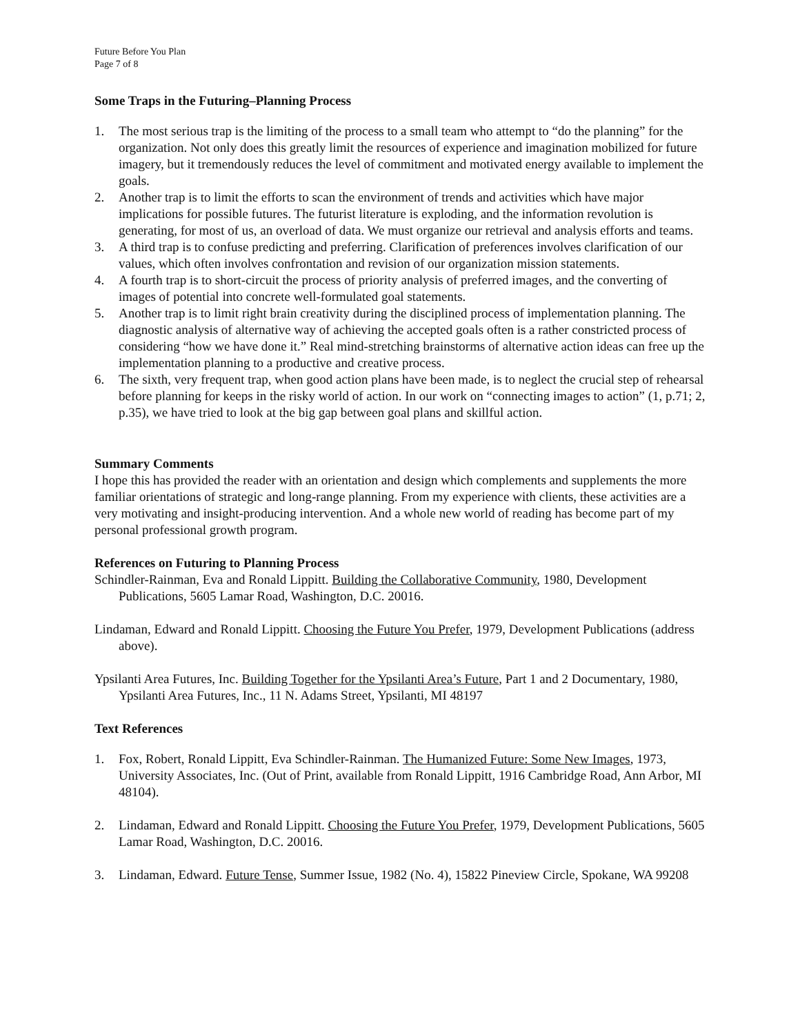Future Before You Plan
Page 7 of 8
Some Traps in the Futuring–Planning Process
1. The most serious trap is the limiting of the process to a small team who attempt to “do the planning” for the organization. Not only does this greatly limit the resources of experience and imagination mobilized for future imagery, but it tremendously reduces the level of commitment and motivated energy available to implement the goals.
2. Another trap is to limit the efforts to scan the environment of trends and activities which have major implications for possible futures. The futurist literature is exploding, and the information revolution is generating, for most of us, an overload of data. We must organize our retrieval and analysis efforts and teams.
3. A third trap is to confuse predicting and preferring. Clarification of preferences involves clarification of our values, which often involves confrontation and revision of our organization mission statements.
4. A fourth trap is to short-circuit the process of priority analysis of preferred images, and the converting of images of potential into concrete well-formulated goal statements.
5. Another trap is to limit right brain creativity during the disciplined process of implementation planning. The diagnostic analysis of alternative way of achieving the accepted goals often is a rather constricted process of considering “how we have done it.” Real mind-stretching brainstorms of alternative action ideas can free up the implementation planning to a productive and creative process.
6. The sixth, very frequent trap, when good action plans have been made, is to neglect the crucial step of rehearsal before planning for keeps in the risky world of action. In our work on “connecting images to action” (1, p.71; 2, p.35), we have tried to look at the big gap between goal plans and skillful action.
Summary Comments
I hope this has provided the reader with an orientation and design which complements and supplements the more familiar orientations of strategic and long-range planning. From my experience with clients, these activities are a very motivating and insight-producing intervention. And a whole new world of reading has become part of my personal professional growth program.
References on Futuring to Planning Process
Schindler-Rainman, Eva and Ronald Lippitt. Building the Collaborative Community, 1980, Development Publications, 5605 Lamar Road, Washington, D.C. 20016.
Lindaman, Edward and Ronald Lippitt. Choosing the Future You Prefer, 1979, Development Publications (address above).
Ypsilanti Area Futures, Inc. Building Together for the Ypsilanti Area’s Future, Part 1 and 2 Documentary, 1980, Ypsilanti Area Futures, Inc., 11 N. Adams Street, Ypsilanti, MI 48197
Text References
1. Fox, Robert, Ronald Lippitt, Eva Schindler-Rainman. The Humanized Future: Some New Images, 1973, University Associates, Inc. (Out of Print, available from Ronald Lippitt, 1916 Cambridge Road, Ann Arbor, MI 48104).
2. Lindaman, Edward and Ronald Lippitt. Choosing the Future You Prefer, 1979, Development Publications, 5605 Lamar Road, Washington, D.C. 20016.
3. Lindaman, Edward. Future Tense, Summer Issue, 1982 (No. 4), 15822 Pineview Circle, Spokane, WA 99208